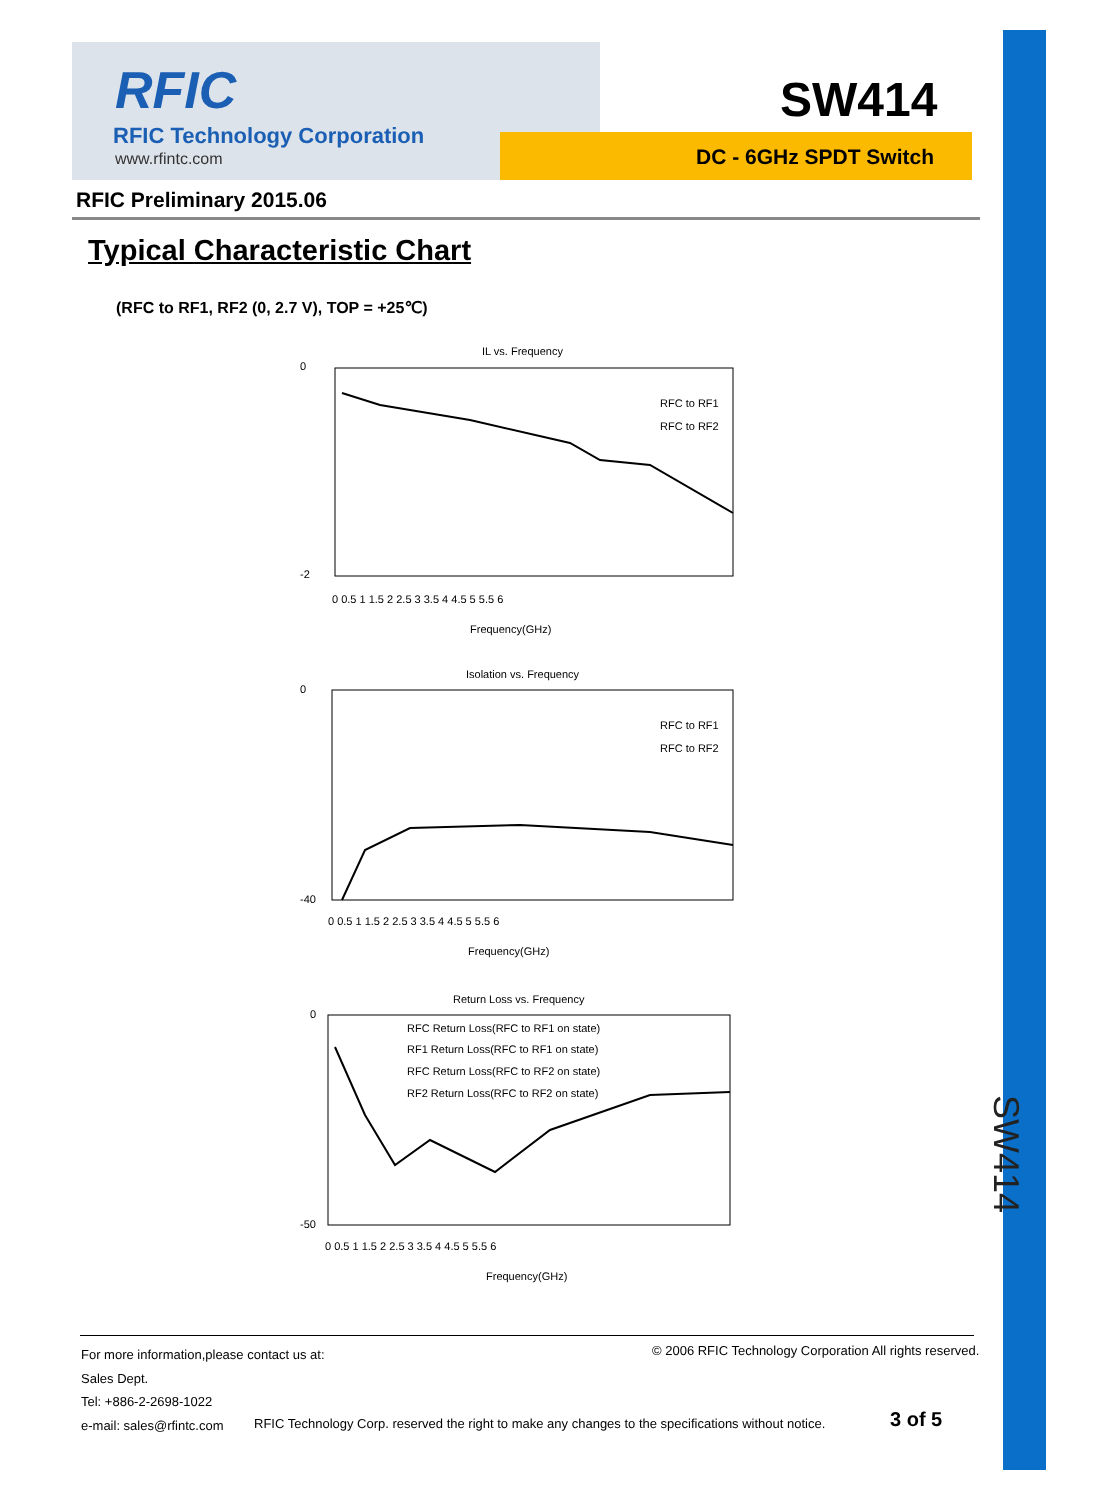RFIC
RFIC Technology Corporation
www.rfintc.com
SW414
DC - 6GHz SPDT Switch
RFIC Preliminary 2015.06
Typical Characteristic Chart
(RFC to RF1, RF2 (0, 2.7 V), TOP = +25℃)
IL vs. Frequency
Frequency(GHz)
RFC to RF1
RFC to RF2
0
-2
0 0.5 1 1.5 2 2.5 3 3.5 4 4.5 5 5.5 6
Isolation vs. Frequency
RFC to RF1
RFC to RF2
0
-40
0 0.5 1 1.5 2 2.5 3 3.5 4 4.5 5 5.5 6
Frequency(GHz)
Return Loss vs. Frequency
RFC Return Loss(RFC to RF1 on state)
RF1 Return Loss(RFC to RF1 on state)
RFC Return Loss(RFC to RF2 on state)
RF2 Return Loss(RFC to RF2 on state)
0
-50
0 0.5 1 1.5 2 2.5 3 3.5 4 4.5 5 5.5 6
Frequency(GHz)
SW414
For more information,please contact us at:
Sales Dept.
Tel: +886-2-2698-1022
e-mail: sales@rfintc.com
© 2006 RFIC Technology Corporation All rights reserved.
RFIC Technology Corp. reserved the right to make any changes to the specifications without notice.
3 of 5